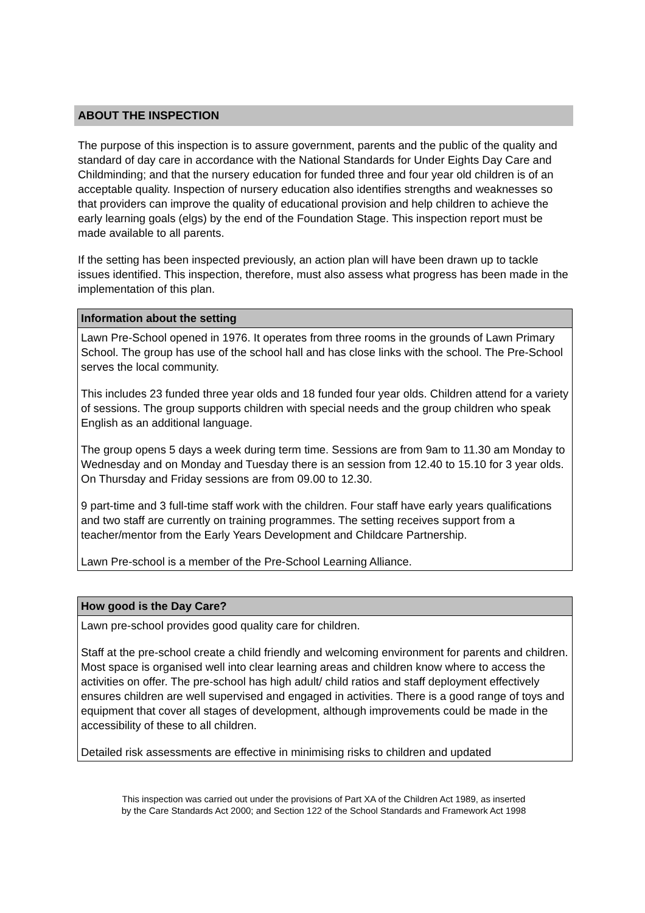ABOUT THE INSPECTION
The purpose of this inspection is to assure government, parents and the public of the quality and standard of day care in accordance with the National Standards for Under Eights Day Care and Childminding; and that the nursery education for funded three and four year old children is of an acceptable quality. Inspection of nursery education also identifies strengths and weaknesses so that providers can improve the quality of educational provision and help children to achieve the early learning goals (elgs) by the end of the Foundation Stage. This inspection report must be made available to all parents.
If the setting has been inspected previously, an action plan will have been drawn up to tackle issues identified. This inspection, therefore, must also assess what progress has been made in the implementation of this plan.
Information about the setting
Lawn Pre-School opened in 1976. It operates from three rooms in the grounds of Lawn Primary School. The group has use of the school hall and has close links with the school. The Pre-School serves the local community.
This includes 23 funded three year olds and 18 funded four year olds. Children attend for a variety of sessions. The group supports children with special needs and the group children who speak English as an additional language.
The group opens 5 days a week during term time. Sessions are from 9am to 11.30 am Monday to Wednesday and on Monday and Tuesday there is an session from 12.40 to 15.10 for 3 year olds. On Thursday and Friday sessions are from 09.00 to 12.30.
9 part-time and 3 full-time staff work with the children. Four staff have early years qualifications and two staff are currently on training programmes. The setting receives support from a teacher/mentor from the Early Years Development and Childcare Partnership.
Lawn Pre-school is a member of the Pre-School Learning Alliance.
How good is the Day Care?
Lawn pre-school provides good quality care for children.
Staff at the pre-school create a child friendly and welcoming environment for parents and children. Most space is organised well into clear learning areas and children know where to access the activities on offer. The pre-school has high adult/ child ratios and staff deployment effectively ensures children are well supervised and engaged in activities. There is a good range of toys and equipment that cover all stages of development, although improvements could be made in the accessibility of these to all children.
Detailed risk assessments are effective in minimising risks to children and updated
This inspection was carried out under the provisions of Part XA of the Children Act 1989, as inserted
by the Care Standards Act 2000; and Section 122 of the School Standards and Framework Act 1998